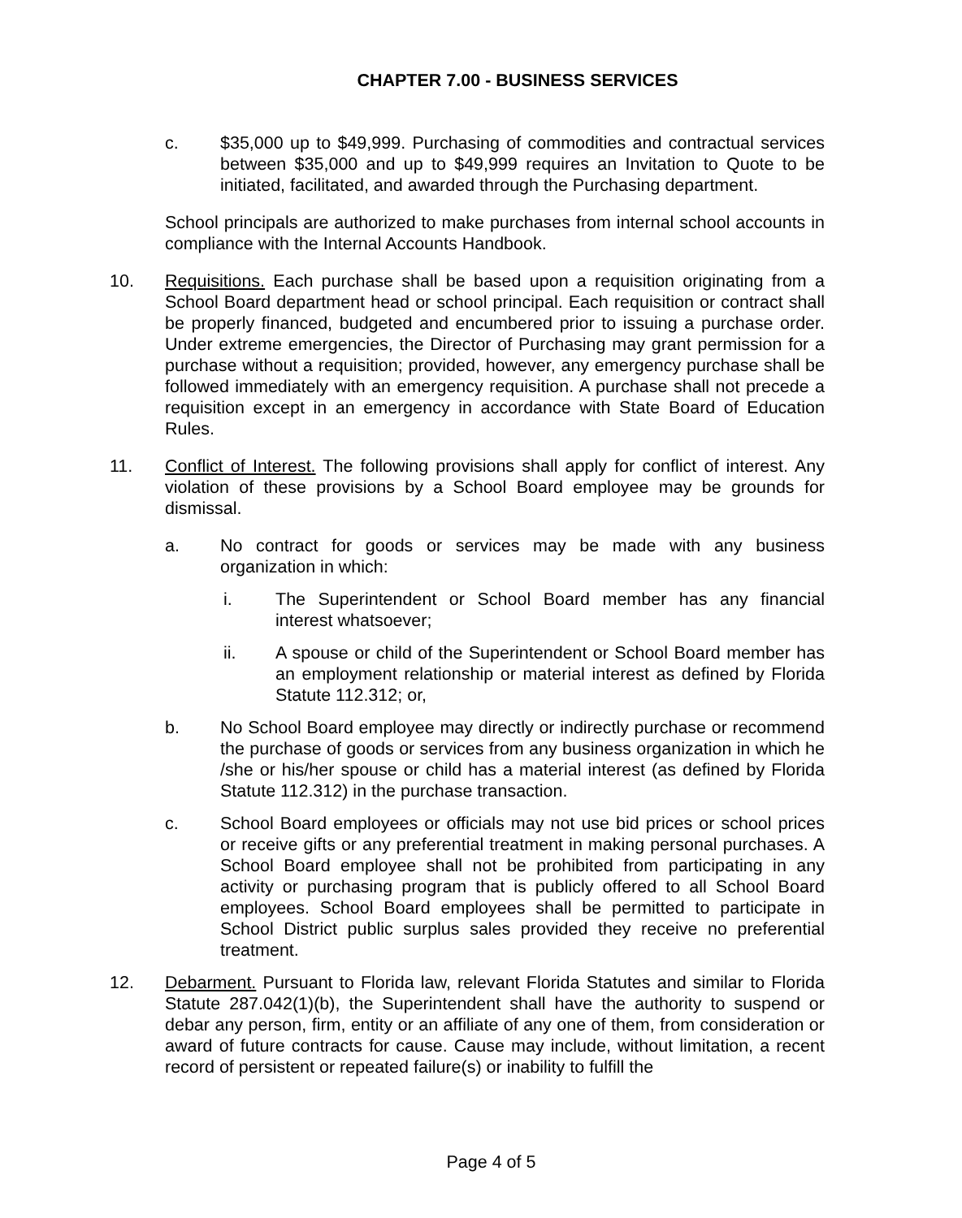CHAPTER 7.00 - BUSINESS SERVICES
c. $35,000 up to $49,999. Purchasing of commodities and contractual services between $35,000 and up to $49,999 requires an Invitation to Quote to be initiated, facilitated, and awarded through the Purchasing department.
School principals are authorized to make purchases from internal school accounts in compliance with the Internal Accounts Handbook.
10. Requisitions. Each purchase shall be based upon a requisition originating from a School Board department head or school principal. Each requisition or contract shall be properly financed, budgeted and encumbered prior to issuing a purchase order. Under extreme emergencies, the Director of Purchasing may grant permission for a purchase without a requisition; provided, however, any emergency purchase shall be followed immediately with an emergency requisition. A purchase shall not precede a requisition except in an emergency in accordance with State Board of Education Rules.
11. Conflict of Interest. The following provisions shall apply for conflict of interest. Any violation of these provisions by a School Board employee may be grounds for dismissal.
a. No contract for goods or services may be made with any business organization in which:
i. The Superintendent or School Board member has any financial interest whatsoever;
ii. A spouse or child of the Superintendent or School Board member has an employment relationship or material interest as defined by Florida Statute 112.312; or,
b. No School Board employee may directly or indirectly purchase or recommend the purchase of goods or services from any business organization in which he /she or his/her spouse or child has a material interest (as defined by Florida Statute 112.312) in the purchase transaction.
c. School Board employees or officials may not use bid prices or school prices or receive gifts or any preferential treatment in making personal purchases. A School Board employee shall not be prohibited from participating in any activity or purchasing program that is publicly offered to all School Board employees. School Board employees shall be permitted to participate in School District public surplus sales provided they receive no preferential treatment.
12. Debarment. Pursuant to Florida law, relevant Florida Statutes and similar to Florida Statute 287.042(1)(b), the Superintendent shall have the authority to suspend or debar any person, firm, entity or an affiliate of any one of them, from consideration or award of future contracts for cause. Cause may include, without limitation, a recent record of persistent or repeated failure(s) or inability to fulfill the
Page 4 of 5